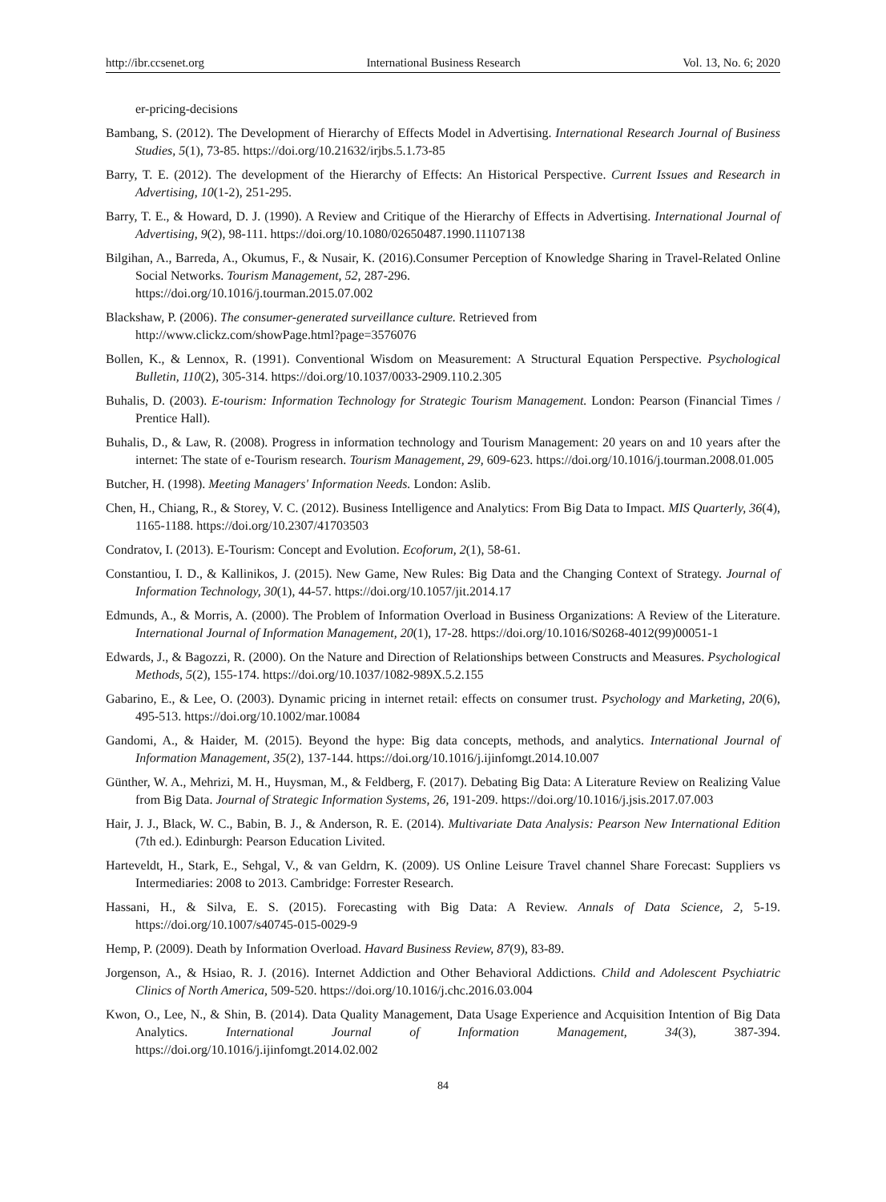http://ibr.ccsenet.org International Business Research Vol. 13, No. 6; 2020
er-pricing-decisions
Bambang, S. (2012). The Development of Hierarchy of Effects Model in Advertising. International Research Journal of Business Studies, 5(1), 73-85. https://doi.org/10.21632/irjbs.5.1.73-85
Barry, T. E. (2012). The development of the Hierarchy of Effects: An Historical Perspective. Current Issues and Research in Advertising, 10(1-2), 251-295.
Barry, T. E., & Howard, D. J. (1990). A Review and Critique of the Hierarchy of Effects in Advertising. International Journal of Advertising, 9(2), 98-111. https://doi.org/10.1080/02650487.1990.11107138
Bilgihan, A., Barreda, A., Okumus, F., & Nusair, K. (2016).Consumer Perception of Knowledge Sharing in Travel-Related Online Social Networks. Tourism Management, 52, 287-296.
https://doi.org/10.1016/j.tourman.2015.07.002
Blackshaw, P. (2006). The consumer-generated surveillance culture. Retrieved from
http://www.clickz.com/showPage.html?page=3576076
Bollen, K., & Lennox, R. (1991). Conventional Wisdom on Measurement: A Structural Equation Perspective. Psychological Bulletin, 110(2), 305-314. https://doi.org/10.1037/0033-2909.110.2.305
Buhalis, D. (2003). E-tourism: Information Technology for Strategic Tourism Management. London: Pearson (Financial Times / Prentice Hall).
Buhalis, D., & Law, R. (2008). Progress in information technology and Tourism Management: 20 years on and 10 years after the internet: The state of e-Tourism research. Tourism Management, 29, 609-623. https://doi.org/10.1016/j.tourman.2008.01.005
Butcher, H. (1998). Meeting Managers' Information Needs. London: Aslib.
Chen, H., Chiang, R., & Storey, V. C. (2012). Business Intelligence and Analytics: From Big Data to Impact. MIS Quarterly, 36(4), 1165-1188. https://doi.org/10.2307/41703503
Condratov, I. (2013). E-Tourism: Concept and Evolution. Ecoforum, 2(1), 58-61.
Constantiou, I. D., & Kallinikos, J. (2015). New Game, New Rules: Big Data and the Changing Context of Strategy. Journal of Information Technology, 30(1), 44-57. https://doi.org/10.1057/jit.2014.17
Edmunds, A., & Morris, A. (2000). The Problem of Information Overload in Business Organizations: A Review of the Literature. International Journal of Information Management, 20(1), 17-28. https://doi.org/10.1016/S0268-4012(99)00051-1
Edwards, J., & Bagozzi, R. (2000). On the Nature and Direction of Relationships between Constructs and Measures. Psychological Methods, 5(2), 155-174. https://doi.org/10.1037/1082-989X.5.2.155
Gabarino, E., & Lee, O. (2003). Dynamic pricing in internet retail: effects on consumer trust. Psychology and Marketing, 20(6), 495-513. https://doi.org/10.1002/mar.10084
Gandomi, A., & Haider, M. (2015). Beyond the hype: Big data concepts, methods, and analytics. International Journal of Information Management, 35(2), 137-144. https://doi.org/10.1016/j.ijinfomgt.2014.10.007
Günther, W. A., Mehrizi, M. H., Huysman, M., & Feldberg, F. (2017). Debating Big Data: A Literature Review on Realizing Value from Big Data. Journal of Strategic Information Systems, 26, 191-209. https://doi.org/10.1016/j.jsis.2017.07.003
Hair, J. J., Black, W. C., Babin, B. J., & Anderson, R. E. (2014). Multivariate Data Analysis: Pearson New International Edition (7th ed.). Edinburgh: Pearson Education Livited.
Harteveldt, H., Stark, E., Sehgal, V., & van Geldrn, K. (2009). US Online Leisure Travel channel Share Forecast: Suppliers vs Intermediaries: 2008 to 2013. Cambridge: Forrester Research.
Hassani, H., & Silva, E. S. (2015). Forecasting with Big Data: A Review. Annals of Data Science, 2, 5-19. https://doi.org/10.1007/s40745-015-0029-9
Hemp, P. (2009). Death by Information Overload. Havard Business Review, 87(9), 83-89.
Jorgenson, A., & Hsiao, R. J. (2016). Internet Addiction and Other Behavioral Addictions. Child and Adolescent Psychiatric Clinics of North America, 509-520. https://doi.org/10.1016/j.chc.2016.03.004
Kwon, O., Lee, N., & Shin, B. (2014). Data Quality Management, Data Usage Experience and Acquisition Intention of Big Data Analytics. International Journal of Information Management, 34(3), 387-394. https://doi.org/10.1016/j.ijinfomgt.2014.02.002
84